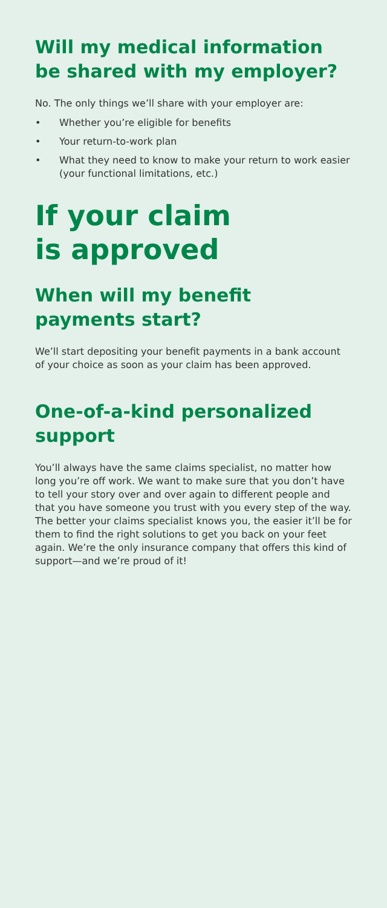Will my medical information be shared with my employer?
No. The only things we’ll share with your employer are:
• Whether you’re eligible for benefits
• Your return-to-work plan
• What they need to know to make your return to work easier (your functional limitations, etc.)
If your claim
is approved
When will my benefit payments start?
We’ll start depositing your benefit payments in a bank account of your choice as soon as your claim has been approved.
One-of-a-kind personalized support
You’ll always have the same claims specialist, no matter how long you’re off work. We want to make sure that you don’t have to tell your story over and over again to different people and that you have someone you trust with you every step of the way. The better your claims specialist knows you, the easier it’ll be for them to find the right solutions to get you back on your feet again. We’re the only insurance company that offers this kind of support—and we’re proud of it!